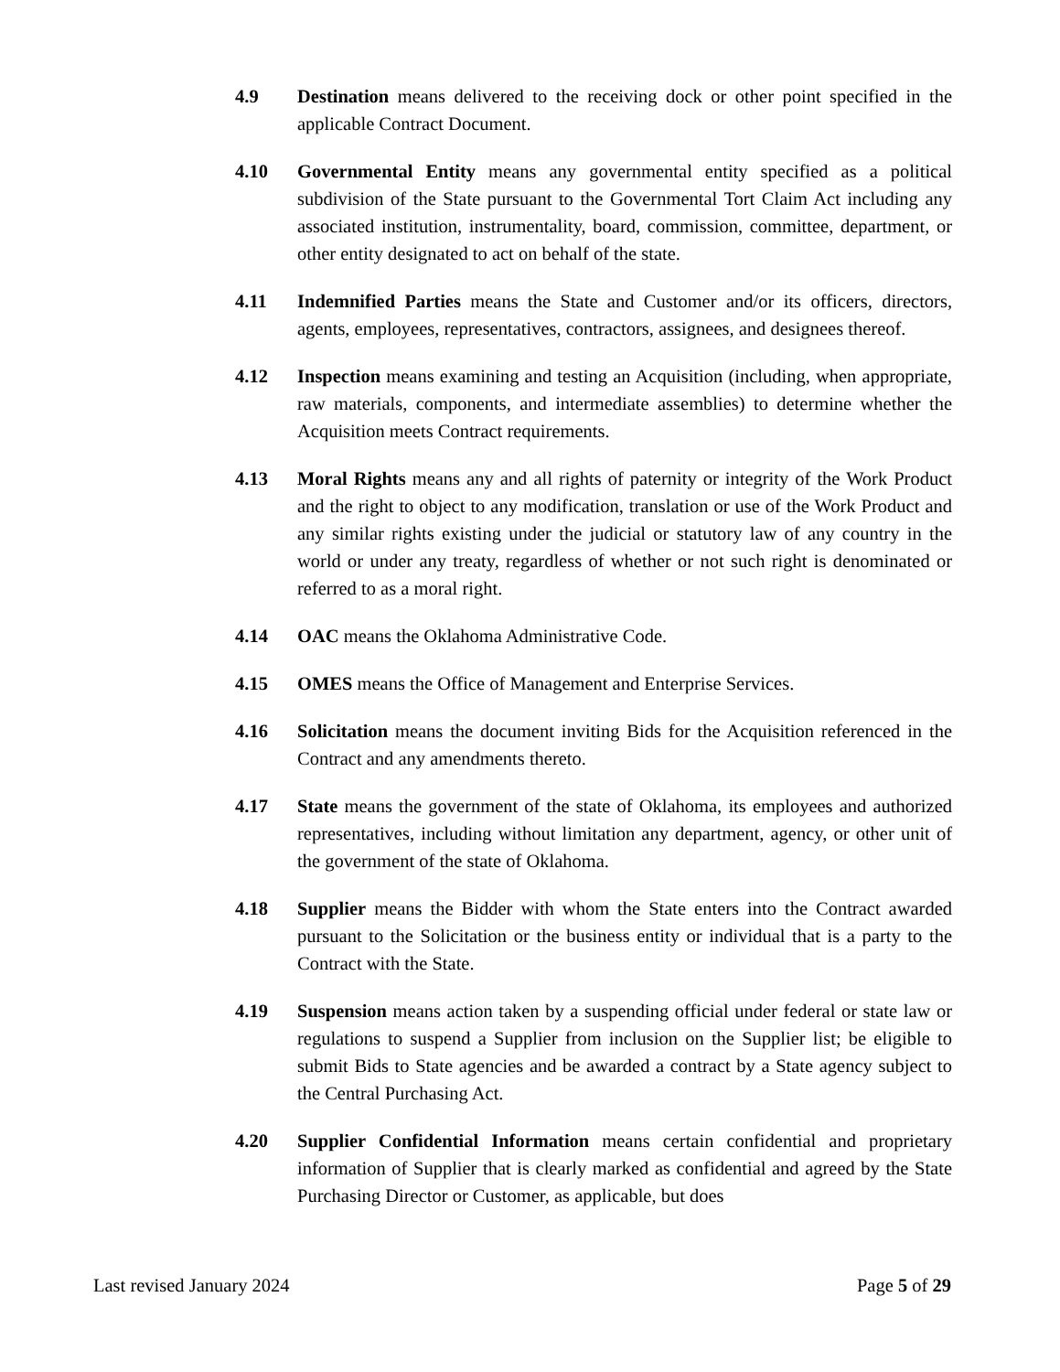4.9 Destination means delivered to the receiving dock or other point specified in the applicable Contract Document.
4.10 Governmental Entity means any governmental entity specified as a political subdivision of the State pursuant to the Governmental Tort Claim Act including any associated institution, instrumentality, board, commission, committee, department, or other entity designated to act on behalf of the state.
4.11 Indemnified Parties means the State and Customer and/or its officers, directors, agents, employees, representatives, contractors, assignees, and designees thereof.
4.12 Inspection means examining and testing an Acquisition (including, when appropriate, raw materials, components, and intermediate assemblies) to determine whether the Acquisition meets Contract requirements.
4.13 Moral Rights means any and all rights of paternity or integrity of the Work Product and the right to object to any modification, translation or use of the Work Product and any similar rights existing under the judicial or statutory law of any country in the world or under any treaty, regardless of whether or not such right is denominated or referred to as a moral right.
4.14 OAC means the Oklahoma Administrative Code.
4.15 OMES means the Office of Management and Enterprise Services.
4.16 Solicitation means the document inviting Bids for the Acquisition referenced in the Contract and any amendments thereto.
4.17 State means the government of the state of Oklahoma, its employees and authorized representatives, including without limitation any department, agency, or other unit of the government of the state of Oklahoma.
4.18 Supplier means the Bidder with whom the State enters into the Contract awarded pursuant to the Solicitation or the business entity or individual that is a party to the Contract with the State.
4.19 Suspension means action taken by a suspending official under federal or state law or regulations to suspend a Supplier from inclusion on the Supplier list; be eligible to submit Bids to State agencies and be awarded a contract by a State agency subject to the Central Purchasing Act.
4.20 Supplier Confidential Information means certain confidential and proprietary information of Supplier that is clearly marked as confidential and agreed by the State Purchasing Director or Customer, as applicable, but does
Last revised January 2024 Page 5 of 29